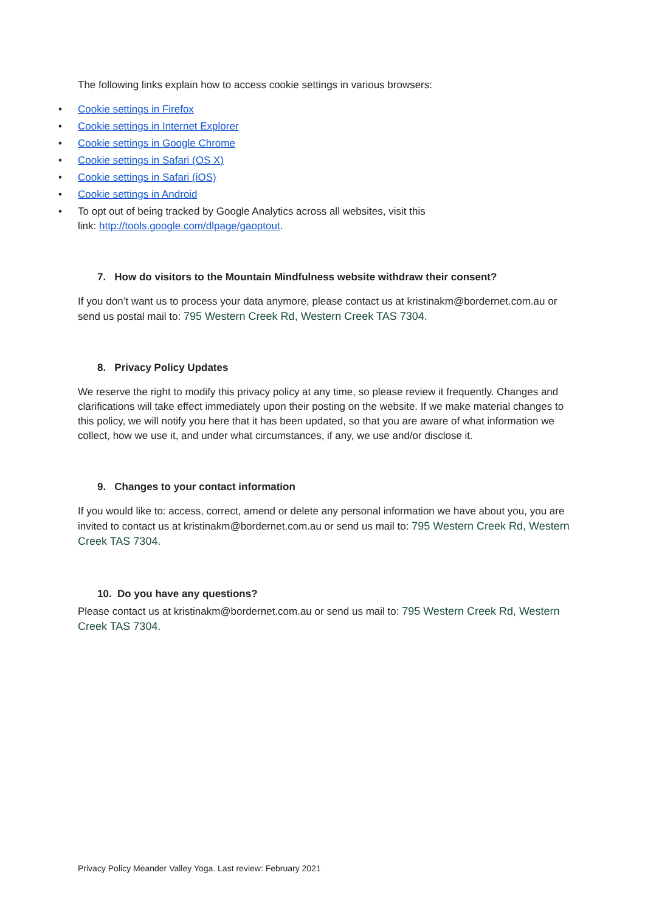The following links explain how to access cookie settings in various browsers:
• Cookie settings in Firefox
• Cookie settings in Internet Explorer
• Cookie settings in Google Chrome
• Cookie settings in Safari (OS X)
• Cookie settings in Safari (iOS)
• Cookie settings in Android
• To opt out of being tracked by Google Analytics across all websites, visit this
link: http://tools.google.com/dlpage/gaoptout.
7. How do visitors to the Mountain Mindfulness website withdraw their consent?
If you don’t want us to process your data anymore, please contact us at kristinakm@bordernet.com.au or send us postal mail to: 795 Western Creek Rd, Western Creek TAS 7304.
8. Privacy Policy Updates
We reserve the right to modify this privacy policy at any time, so please review it frequently. Changes and clarifications will take effect immediately upon their posting on the website. If we make material changes to this policy, we will notify you here that it has been updated, so that you are aware of what information we collect, how we use it, and under what circumstances, if any, we use and/or disclose it.
9. Changes to your contact information
If you would like to: access, correct, amend or delete any personal information we have about you, you are invited to contact us at kristinakm@bordernet.com.au or send us mail to: 795 Western Creek Rd, Western Creek TAS 7304.
10. Do you have any questions?
Please contact us at kristinakm@bordernet.com.au or send us mail to: 795 Western Creek Rd, Western Creek TAS 7304.
Privacy Policy Meander Valley Yoga. Last review: February 2021